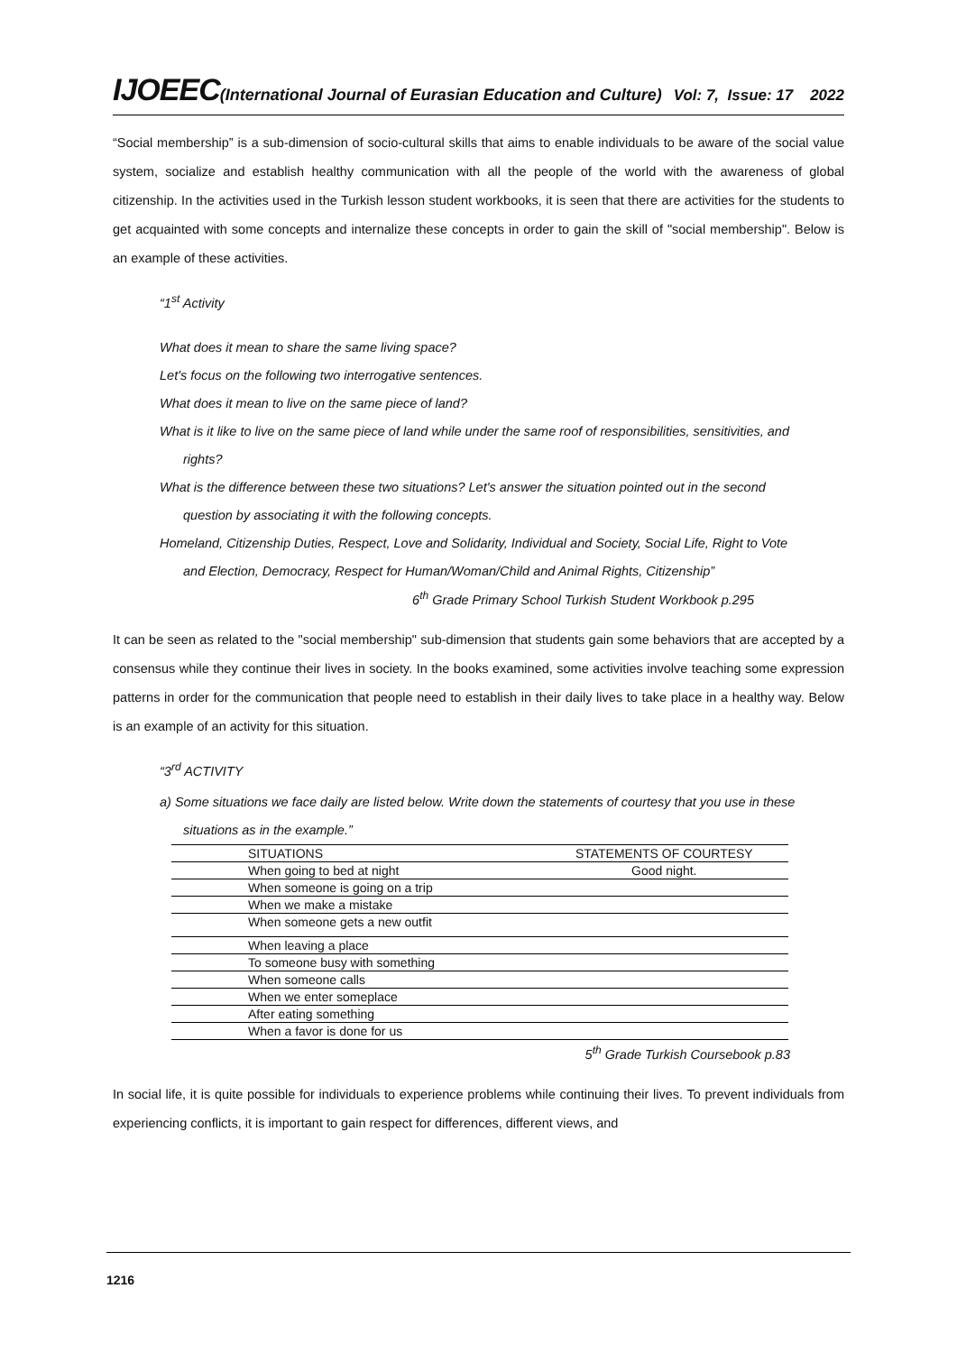IJOEEC (International Journal of Eurasian Education and Culture) Vol: 7, Issue: 17 2022
“Social membership” is a sub-dimension of socio-cultural skills that aims to enable individuals to be aware of the social value system, socialize and establish healthy communication with all the people of the world with the awareness of global citizenship. In the activities used in the Turkish lesson student workbooks, it is seen that there are activities for the students to get acquainted with some concepts and internalize these concepts in order to gain the skill of "social membership". Below is an example of these activities.
“1<sup>st</sup> Activity
What does it mean to share the same living space?
Let's focus on the following two interrogative sentences.
What does it mean to live on the same piece of land?
What is it like to live on the same piece of land while under the same roof of responsibilities, sensitivities, and rights?
What is the difference between these two situations? Let's answer the situation pointed out in the second question by associating it with the following concepts.
Homeland, Citizenship Duties, Respect, Love and Solidarity, Individual and Society, Social Life, Right to Vote and Election, Democracy, Respect for Human/Woman/Child and Animal Rights, Citizenship”
6<sup>th</sup> Grade Primary School Turkish Student Workbook p.295
It can be seen as related to the "social membership" sub-dimension that students gain some behaviors that are accepted by a consensus while they continue their lives in society. In the books examined, some activities involve teaching some expression patterns in order for the communication that people need to establish in their daily lives to take place in a healthy way. Below is an example of an activity for this situation.
“3<sup>rd</sup> ACTIVITY
a) Some situations we face daily are listed below. Write down the statements of courtesy that you use in these situations as in the example.”
| SITUATIONS | STATEMENTS OF COURTESY |
| When going to bed at night | Good night. |
| When someone is going on a trip | |
| When we make a mistake | |
| When someone gets a new outfit | |
| When leaving a place | |
| To someone busy with something | |
| When someone calls | |
| When we enter someplace | |
| After eating something | |
| When a favor is done for us | |
5<sup>th</sup> Grade Turkish Coursebook p.83
In social life, it is quite possible for individuals to experience problems while continuing their lives. To prevent individuals from experiencing conflicts, it is important to gain respect for differences, different views, and
1216